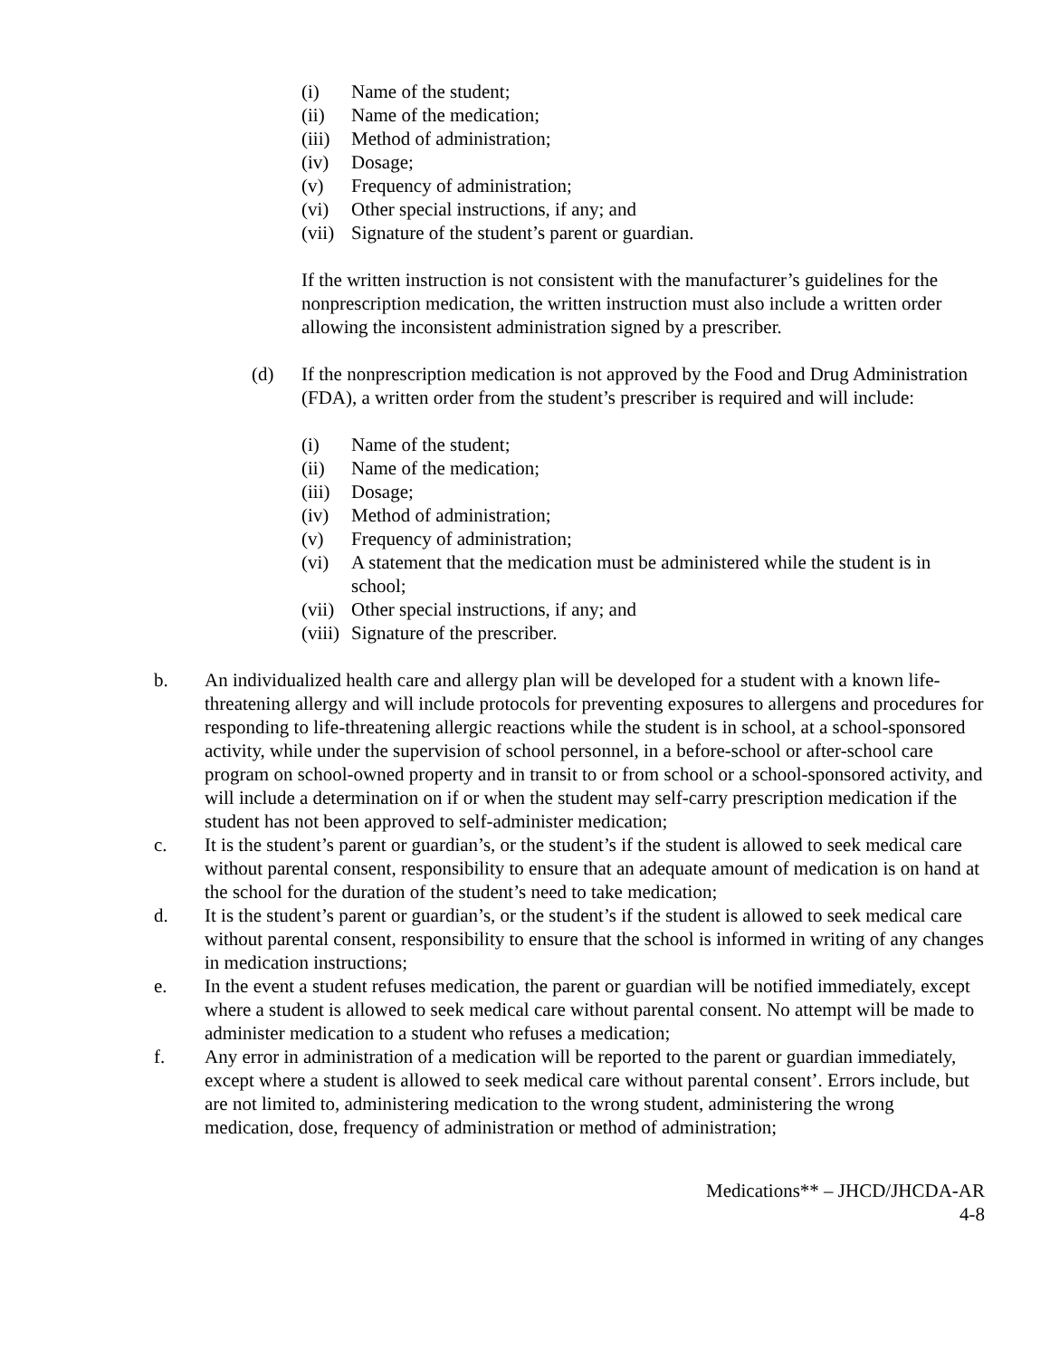(i) Name of the student;
(ii) Name of the medication;
(iii) Method of administration;
(iv) Dosage;
(v) Frequency of administration;
(vi) Other special instructions, if any; and
(vii) Signature of the student’s parent or guardian.
If the written instruction is not consistent with the manufacturer’s guidelines for the nonprescription medication, the written instruction must also include a written order allowing the inconsistent administration signed by a prescriber.
(d) If the nonprescription medication is not approved by the Food and Drug Administration (FDA), a written order from the student’s prescriber is required and will include:
(i) Name of the student;
(ii) Name of the medication;
(iii) Dosage;
(iv) Method of administration;
(v) Frequency of administration;
(vi) A statement that the medication must be administered while the student is in school;
(vii) Other special instructions, if any; and
(viii) Signature of the prescriber.
b. An individualized health care and allergy plan will be developed for a student with a known life-threatening allergy and will include protocols for preventing exposures to allergens and procedures for responding to life-threatening allergic reactions while the student is in school, at a school-sponsored activity, while under the supervision of school personnel, in a before-school or after-school care program on school-owned property and in transit to or from school or a school-sponsored activity, and will include a determination on if or when the student may self-carry prescription medication if the student has not been approved to self-administer medication;
c. It is the student’s parent or guardian’s, or the student’s if the student is allowed to seek medical care without parental consent, responsibility to ensure that an adequate amount of medication is on hand at the school for the duration of the student’s need to take medication;
d. It is the student’s parent or guardian’s, or the student’s if the student is allowed to seek medical care without parental consent, responsibility to ensure that the school is informed in writing of any changes in medication instructions;
e. In the event a student refuses medication, the parent or guardian will be notified immediately, except where a student is allowed to seek medical care without parental consent. No attempt will be made to administer medication to a student who refuses a medication;
f. Any error in administration of a medication will be reported to the parent or guardian immediately, except where a student is allowed to seek medical care without parental consent’. Errors include, but are not limited to, administering medication to the wrong student, administering the wrong medication, dose, frequency of administration or method of administration;
Medications** – JHCD/JHCDA-AR
4-8